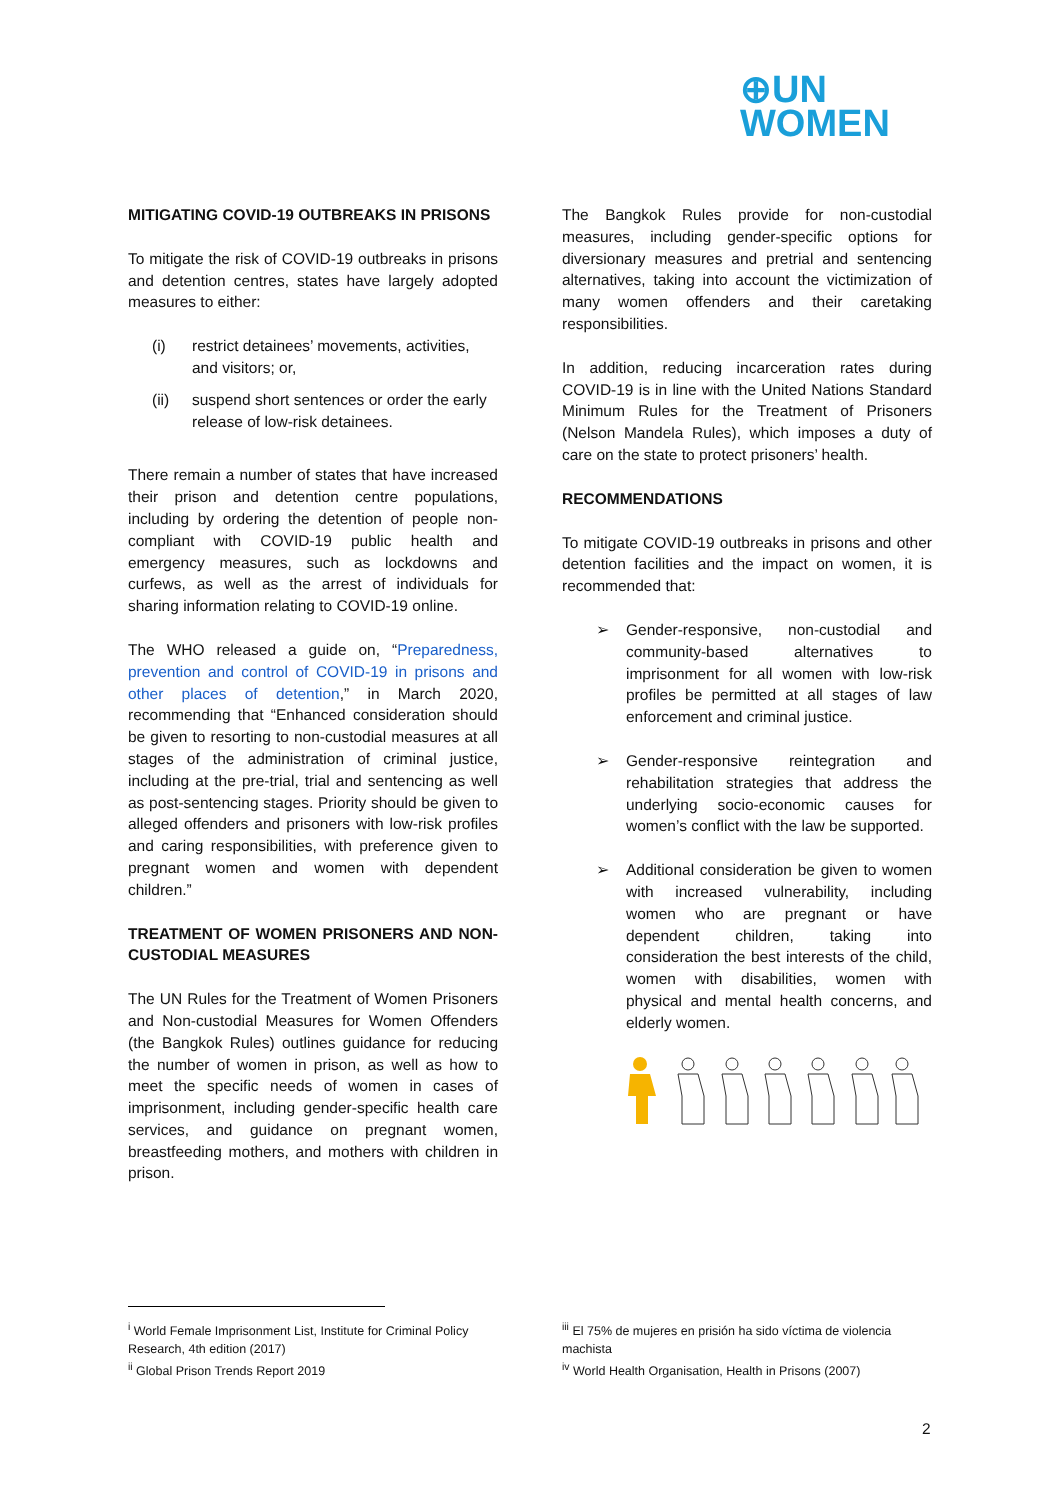⊕UN
WOMEN
MITIGATING COVID-19 OUTBREAKS IN PRISONS
To mitigate the risk of COVID-19 outbreaks in prisons and detention centres, states have largely adopted measures to either:
(i) restrict detainees’ movements, activities, and visitors; or,
(ii) suspend short sentences or order the early release of low-risk detainees.
There remain a number of states that have increased their prison and detention centre populations, including by ordering the detention of people non-compliant with COVID-19 public health and emergency measures, such as lockdowns and curfews, as well as the arrest of individuals for sharing information relating to COVID-19 online.
The WHO released a guide on, “Preparedness, prevention and control of COVID-19 in prisons and other places of detention,” in March 2020, recommending that “Enhanced consideration should be given to resorting to non-custodial measures at all stages of the administration of criminal justice, including at the pre-trial, trial and sentencing as well as post-sentencing stages. Priority should be given to alleged offenders and prisoners with low-risk profiles and caring responsibilities, with preference given to pregnant women and women with dependent children.”
TREATMENT OF WOMEN PRISONERS AND NON-CUSTODIAL MEASURES
The UN Rules for the Treatment of Women Prisoners and Non-custodial Measures for Women Offenders (the Bangkok Rules) outlines guidance for reducing the number of women in prison, as well as how to meet the specific needs of women in cases of imprisonment, including gender-specific health care services, and guidance on pregnant women, breastfeeding mothers, and mothers with children in prison.
The Bangkok Rules provide for non-custodial measures, including gender-specific options for diversionary measures and pretrial and sentencing alternatives, taking into account the victimization of many women offenders and their caretaking responsibilities.
In addition, reducing incarceration rates during COVID-19 is in line with the United Nations Standard Minimum Rules for the Treatment of Prisoners (Nelson Mandela Rules), which imposes a duty of care on the state to protect prisoners’ health.
RECOMMENDATIONS
To mitigate COVID-19 outbreaks in prisons and other detention facilities and the impact on women, it is recommended that:
➢ Gender-responsive, non-custodial and community-based alternatives to imprisonment for all women with low-risk profiles be permitted at all stages of law enforcement and criminal justice.
➢ Gender-responsive reintegration and rehabilitation strategies that address the underlying socio-economic causes for women’s conflict with the law be supported.
➢ Additional consideration be given to women with increased vulnerability, including women who are pregnant or have dependent children, taking into consideration the best interests of the child, women with disabilities, women with physical and mental health concerns, and elderly women.
<sup>i</sup> World Female Imprisonment List, Institute for Criminal Policy Research, 4th edition (2017)
<sup>ii</sup> Global Prison Trends Report 2019
<sup>iii</sup> El 75% de mujeres en prisión ha sido víctima de violencia machista
<sup>iv</sup> World Health Organisation, Health in Prisons (2007)
2